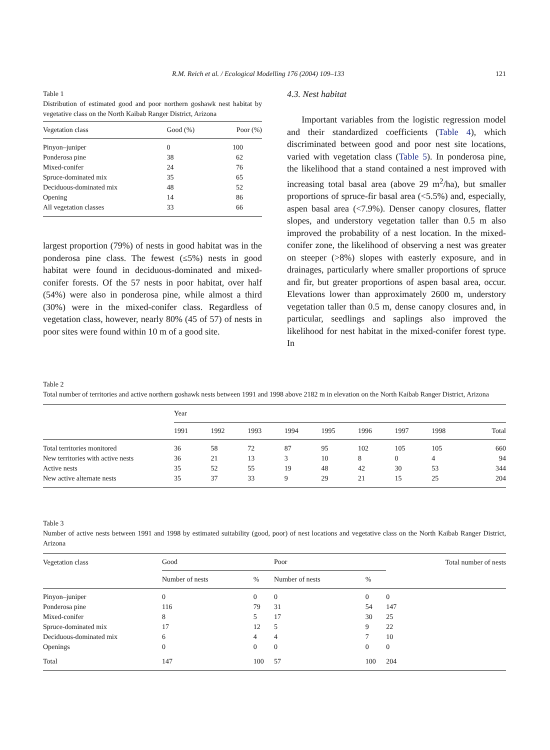R.M. Reich et al. / Ecological Modelling 176 (2004) 109–133 121
Table 1
Distribution of estimated good and poor northern goshawk nest habitat by vegetative class on the North Kaibab Ranger District, Arizona
| Vegetation class | Good (%) | Poor (%) |
| --- | --- | --- |
| Pinyon–juniper | 0 | 100 |
| Ponderosa pine | 38 | 62 |
| Mixed-conifer | 24 | 76 |
| Spruce-dominated mix | 35 | 65 |
| Deciduous-dominated mix | 48 | 52 |
| Opening | 14 | 86 |
| All vegetation classes | 33 | 66 |
largest proportion (79%) of nests in good habitat was in the ponderosa pine class. The fewest (≤5%) nests in good habitat were found in deciduous-dominated and mixed-conifer forests. Of the 57 nests in poor habitat, over half (54%) were also in ponderosa pine, while almost a third (30%) were in the mixed-conifer class. Regardless of vegetation class, however, nearly 80% (45 of 57) of nests in poor sites were found within 10 m of a good site.
4.3. Nest habitat
Important variables from the logistic regression model and their standardized coefficients (Table 4), which discriminated between good and poor nest site locations, varied with vegetation class (Table 5). In ponderosa pine, the likelihood that a stand contained a nest improved with increasing total basal area (above 29 m<sup>2</sup>/ha), but smaller proportions of spruce-fir basal area (<5.5%) and, especially, aspen basal area (<7.9%). Denser canopy closures, flatter slopes, and understory vegetation taller than 0.5 m also improved the probability of a nest location. In the mixed-conifer zone, the likelihood of observing a nest was greater on steeper (>8%) slopes with easterly exposure, and in drainages, particularly where smaller proportions of spruce and fir, but greater proportions of aspen basal area, occur. Elevations lower than approximately 2600 m, understory vegetation taller than 0.5 m, dense canopy closures and, in particular, seedlings and saplings also improved the likelihood for nest habitat in the mixed-conifer forest type. In
Table 2
Total number of territories and active northern goshawk nests between 1991 and 1998 above 2182 m in elevation on the North Kaibab Ranger District, Arizona
| | Year | | | | | | | | |
| --- | --- | --- | --- | --- | --- | --- | --- | --- | --- |
| | 1991 | 1992 | 1993 | 1994 | 1995 | 1996 | 1997 | 1998 | Total |
| Total territories monitored | 36 | 58 | 72 | 87 | 95 | 102 | 105 | 105 | 660 |
| New territories with active nests | 36 | 21 | 13 | 3 | 10 | 8 | 0 | 4 | 94 |
| Active nests | 35 | 52 | 55 | 19 | 48 | 42 | 30 | 53 | 344 |
| New active alternate nests | 35 | 37 | 33 | 9 | 29 | 21 | 15 | 25 | 204 |
Table 3
Number of active nests between 1991 and 1998 by estimated suitability (good, poor) of nest locations and vegetative class on the North Kaibab Ranger District, Arizona
| Vegetation class | Good | | Poor | | Total number of nests |
| --- | --- | --- | --- | --- | --- |
| | Number of nests | % | Number of nests | % | |
| Pinyon–juniper | 0 | 0 | 0 | 0 | 0 |
| Ponderosa pine | 116 | 79 | 31 | 54 | 147 |
| Mixed-conifer | 8 | 5 | 17 | 30 | 25 |
| Spruce-dominated mix | 17 | 12 | 5 | 9 | 22 |
| Deciduous-dominated mix | 6 | 4 | 4 | 7 | 10 |
| Openings | 0 | 0 | 0 | 0 | 0 |
| Total | 147 | 100 | 57 | 100 | 204 |